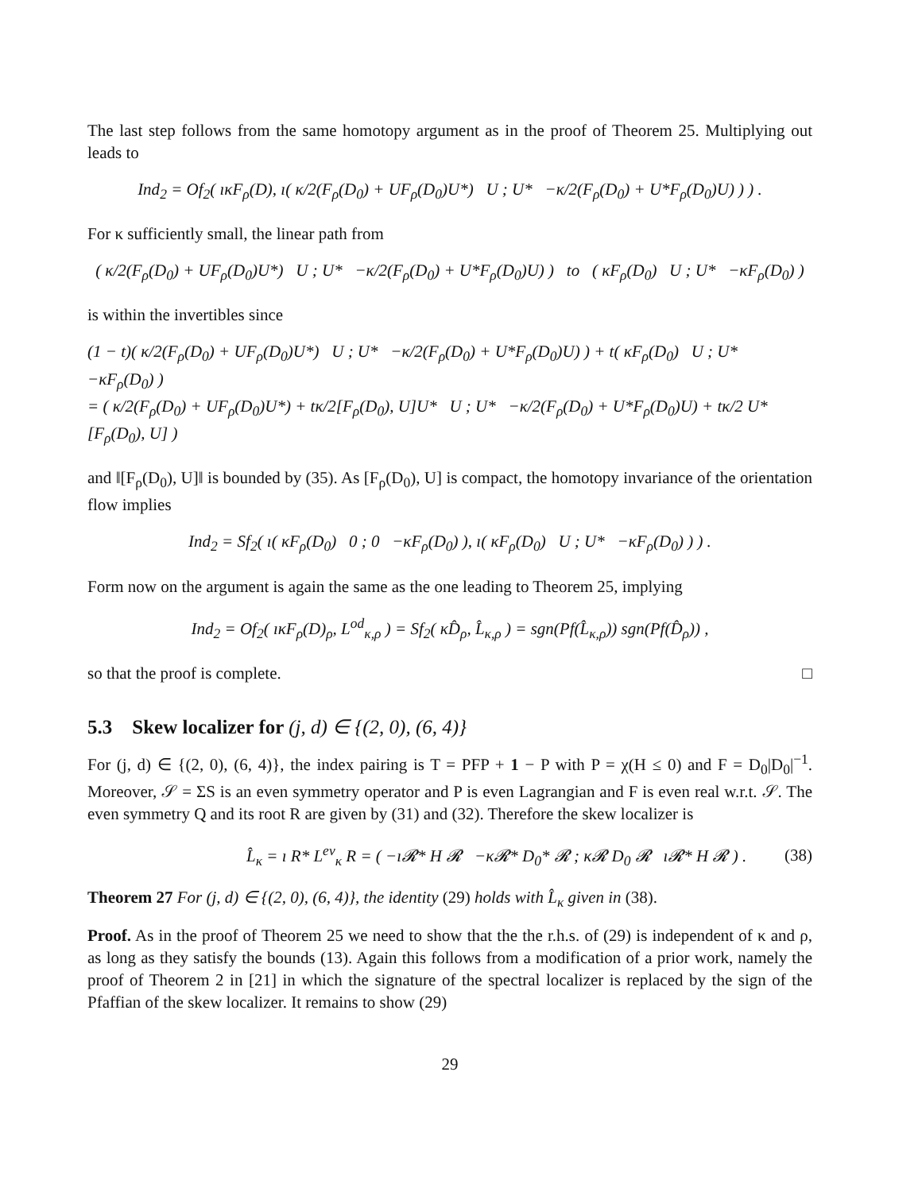The last step follows from the same homotopy argument as in the proof of Theorem 25. Multiplying out leads to
Ind<sub>2</sub> = Of<sub>2</sub>( ıκF<sub>ρ</sub>(D), ı( κ/2(F<sub>ρ</sub>(D<sub>0</sub>) + UF<sub>ρ</sub>(D<sub>0</sub>)U*) U ; U* −κ/2(F<sub>ρ</sub>(D<sub>0</sub>) + U*F<sub>ρ</sub>(D<sub>0</sub>)U) ) ) .
For κ sufficiently small, the linear path from
( κ/2(F<sub>ρ</sub>(D<sub>0</sub>) + UF<sub>ρ</sub>(D<sub>0</sub>)U*) U ; U* −κ/2(F<sub>ρ</sub>(D<sub>0</sub>) + U*F<sub>ρ</sub>(D<sub>0</sub>)U) ) to ( κF<sub>ρ</sub>(D<sub>0</sub>) U ; U* −κF<sub>ρ</sub>(D<sub>0</sub>) )
is within the invertibles since
(1 − t)( κ/2(F<sub>ρ</sub>(D<sub>0</sub>) + UF<sub>ρ</sub>(D<sub>0</sub>)U*) U ; U* −κ/2(F<sub>ρ</sub>(D<sub>0</sub>) + U*F<sub>ρ</sub>(D<sub>0</sub>)U) ) + t( κF<sub>ρ</sub>(D<sub>0</sub>) U ; U* −κF<sub>ρ</sub>(D<sub>0</sub>) )
= ( κ/2(F<sub>ρ</sub>(D<sub>0</sub>) + UF<sub>ρ</sub>(D<sub>0</sub>)U*) + tκ/2[F<sub>ρ</sub>(D<sub>0</sub>), U]U* U ; U* −κ/2(F<sub>ρ</sub>(D<sub>0</sub>) + U*F<sub>ρ</sub>(D<sub>0</sub>)U) + tκ/2 U*[F<sub>ρ</sub>(D<sub>0</sub>), U] )
and ‖[F<sub>ρ</sub>(D<sub>0</sub>), U]‖ is bounded by (35). As [F<sub>ρ</sub>(D<sub>0</sub>), U] is compact, the homotopy invariance of the orientation flow implies
Ind<sub>2</sub> = Sf<sub>2</sub>( ı( κF<sub>ρ</sub>(D<sub>0</sub>) 0 ; 0 −κF<sub>ρ</sub>(D<sub>0</sub>) ), ı( κF<sub>ρ</sub>(D<sub>0</sub>) U ; U* −κF<sub>ρ</sub>(D<sub>0</sub>) ) ) .
Form now on the argument is again the same as the one leading to Theorem 25, implying
Ind<sub>2</sub> = Of<sub>2</sub>( ıκF<sub>ρ</sub>(D)<sub>ρ</sub>, L<sup>od</sup><sub>κ,ρ</sub> ) = Sf<sub>2</sub>( κD̂<sub>ρ</sub>, L̂<sub>κ,ρ</sub> ) = sgn(Pf(L̂<sub>κ,ρ</sub>)) sgn(Pf(D̂<sub>ρ</sub>)) ,
so that the proof is complete. □
5.3 Skew localizer for (j, d) ∈ {(2, 0), (6, 4)}
For (j, d) ∈ {(2, 0), (6, 4)}, the index pairing is T = PFP + 1 − P with P = χ(H ≤ 0) and F = D<sub>0</sub>|D<sub>0</sub>|<sup>−1</sup>. Moreover, 𝒮 = ΣS is an even symmetry operator and P is even Lagrangian and F is even real w.r.t. 𝒮. The even symmetry Q and its root R are given by (31) and (32). Therefore the skew localizer is
L̂<sub>κ</sub> = ı R* L<sup>ev</sup><sub>κ</sub> R = ( −ı𝓡* H 𝓡 −κ𝓡* D<sub>0</sub>* 𝓡 ; κ𝓡 D<sub>0</sub> 𝓡 ı𝓡* H 𝓡 ) . (38)
Theorem 27 For (j, d) ∈ {(2, 0), (6, 4)}, the identity (29) holds with L̂<sub>κ</sub> given in (38).
Proof. As in the proof of Theorem 25 we need to show that the the r.h.s. of (29) is independent of κ and ρ, as long as they satisfy the bounds (13). Again this follows from a modification of a prior work, namely the proof of Theorem 2 in [21] in which the signature of the spectral localizer is replaced by the sign of the Pfaffian of the skew localizer. It remains to show (29)
29